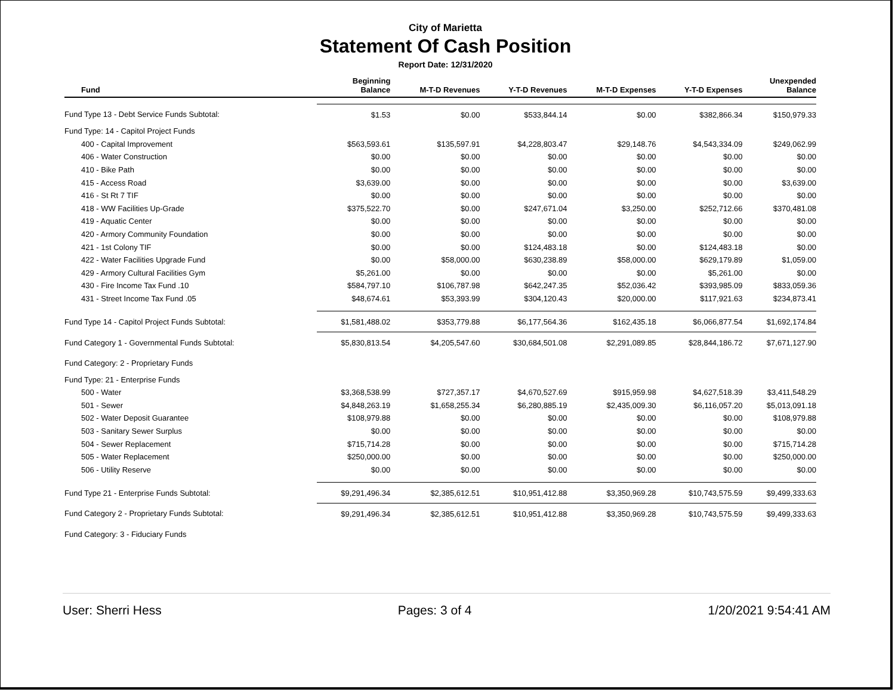City of Marietta
Statement Of Cash Position
Report Date: 12/31/2020
| Fund | Beginning Balance | M-T-D Revenues | Y-T-D Revenues | M-T-D Expenses | Y-T-D Expenses | Unexpended Balance |
| --- | --- | --- | --- | --- | --- | --- |
| Fund Type 13 - Debt Service Funds Subtotal: | $1.53 | $0.00 | $533,844.14 | $0.00 | $382,866.34 | $150,979.33 |
| Fund Type: 14 - Capitol Project Funds | | | | | | |
| 400 - Capital Improvement | $563,593.61 | $135,597.91 | $4,228,803.47 | $29,148.76 | $4,543,334.09 | $249,062.99 |
| 406 - Water Construction | $0.00 | $0.00 | $0.00 | $0.00 | $0.00 | $0.00 |
| 410 - Bike Path | $0.00 | $0.00 | $0.00 | $0.00 | $0.00 | $0.00 |
| 415 - Access Road | $3,639.00 | $0.00 | $0.00 | $0.00 | $0.00 | $3,639.00 |
| 416 - St Rt 7 TIF | $0.00 | $0.00 | $0.00 | $0.00 | $0.00 | $0.00 |
| 418 - WW Facilities Up-Grade | $375,522.70 | $0.00 | $247,671.04 | $3,250.00 | $252,712.66 | $370,481.08 |
| 419 - Aquatic Center | $0.00 | $0.00 | $0.00 | $0.00 | $0.00 | $0.00 |
| 420 - Armory Community Foundation | $0.00 | $0.00 | $0.00 | $0.00 | $0.00 | $0.00 |
| 421 - 1st Colony TIF | $0.00 | $0.00 | $124,483.18 | $0.00 | $124,483.18 | $0.00 |
| 422 - Water Facilities Upgrade Fund | $0.00 | $58,000.00 | $630,238.89 | $58,000.00 | $629,179.89 | $1,059.00 |
| 429 - Armory Cultural Facilities Gym | $5,261.00 | $0.00 | $0.00 | $0.00 | $5,261.00 | $0.00 |
| 430 - Fire Income Tax Fund .10 | $584,797.10 | $106,787.98 | $642,247.35 | $52,036.42 | $393,985.09 | $833,059.36 |
| 431 - Street Income Tax Fund .05 | $48,674.61 | $53,393.99 | $304,120.43 | $20,000.00 | $117,921.63 | $234,873.41 |
| Fund Type 14 - Capitol Project Funds Subtotal: | $1,581,488.02 | $353,779.88 | $6,177,564.36 | $162,435.18 | $6,066,877.54 | $1,692,174.84 |
| Fund Category 1 - Governmental Funds Subtotal: | $5,830,813.54 | $4,205,547.60 | $30,684,501.08 | $2,291,089.85 | $28,844,186.72 | $7,671,127.90 |
| Fund Category: 2 - Proprietary Funds | | | | | | |
| Fund Type: 21 - Enterprise Funds | | | | | | |
| 500 - Water | $3,368,538.99 | $727,357.17 | $4,670,527.69 | $915,959.98 | $4,627,518.39 | $3,411,548.29 |
| 501 - Sewer | $4,848,263.19 | $1,658,255.34 | $6,280,885.19 | $2,435,009.30 | $6,116,057.20 | $5,013,091.18 |
| 502 - Water Deposit Guarantee | $108,979.88 | $0.00 | $0.00 | $0.00 | $0.00 | $108,979.88 |
| 503 - Sanitary Sewer Surplus | $0.00 | $0.00 | $0.00 | $0.00 | $0.00 | $0.00 |
| 504 - Sewer Replacement | $715,714.28 | $0.00 | $0.00 | $0.00 | $0.00 | $715,714.28 |
| 505 - Water Replacement | $250,000.00 | $0.00 | $0.00 | $0.00 | $0.00 | $250,000.00 |
| 506 - Utility Reserve | $0.00 | $0.00 | $0.00 | $0.00 | $0.00 | $0.00 |
| Fund Type 21 - Enterprise Funds Subtotal: | $9,291,496.34 | $2,385,612.51 | $10,951,412.88 | $3,350,969.28 | $10,743,575.59 | $9,499,333.63 |
| Fund Category 2 - Proprietary Funds Subtotal: | $9,291,496.34 | $2,385,612.51 | $10,951,412.88 | $3,350,969.28 | $10,743,575.59 | $9,499,333.63 |
| Fund Category: 3 - Fiduciary Funds | | | | | | |
User: Sherri Hess Pages: 3 of 4 1/20/2021 9:54:41 AM